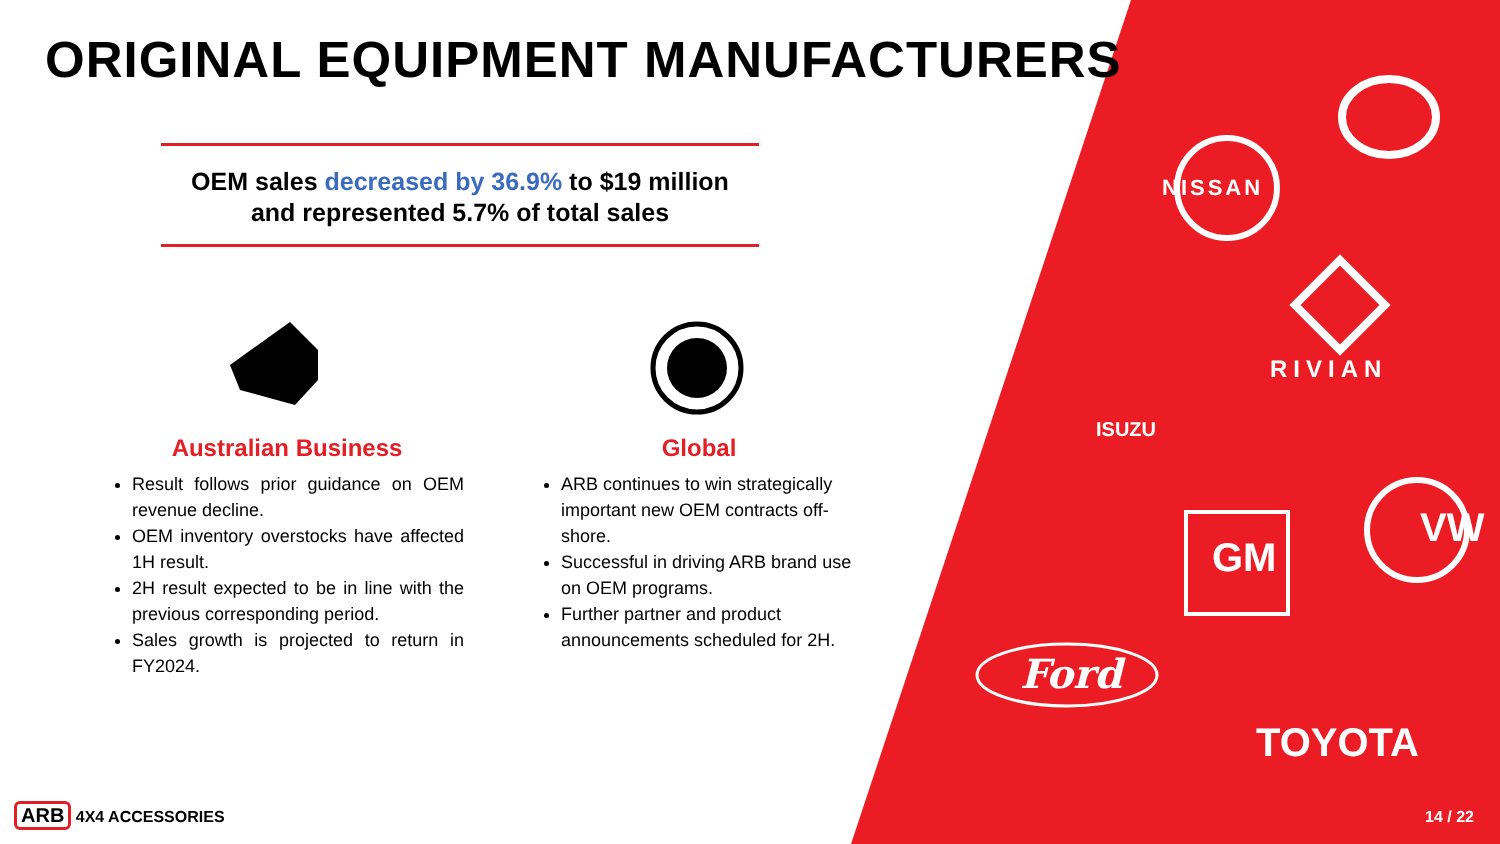ORIGINAL EQUIPMENT MANUFACTURERS
OEM sales decreased by 36.9% to $19 million
and represented 5.7% of total sales
Australian Business
Result follows prior guidance on OEM revenue decline.
OEM inventory overstocks have affected 1H result.
2H result expected to be in line with the previous corresponding period.
Sales growth is projected to return in FY2024.
Global
ARB continues to win strategically important new OEM contracts off-shore.
Successful in driving ARB brand use on OEM programs.
Further partner and product announcements scheduled for 2H.
NISSAN
RIVIAN
ISUZU
GM
VW
Ford
TOYOTA
ARB 4X4 ACCESSORIES 14 / 22